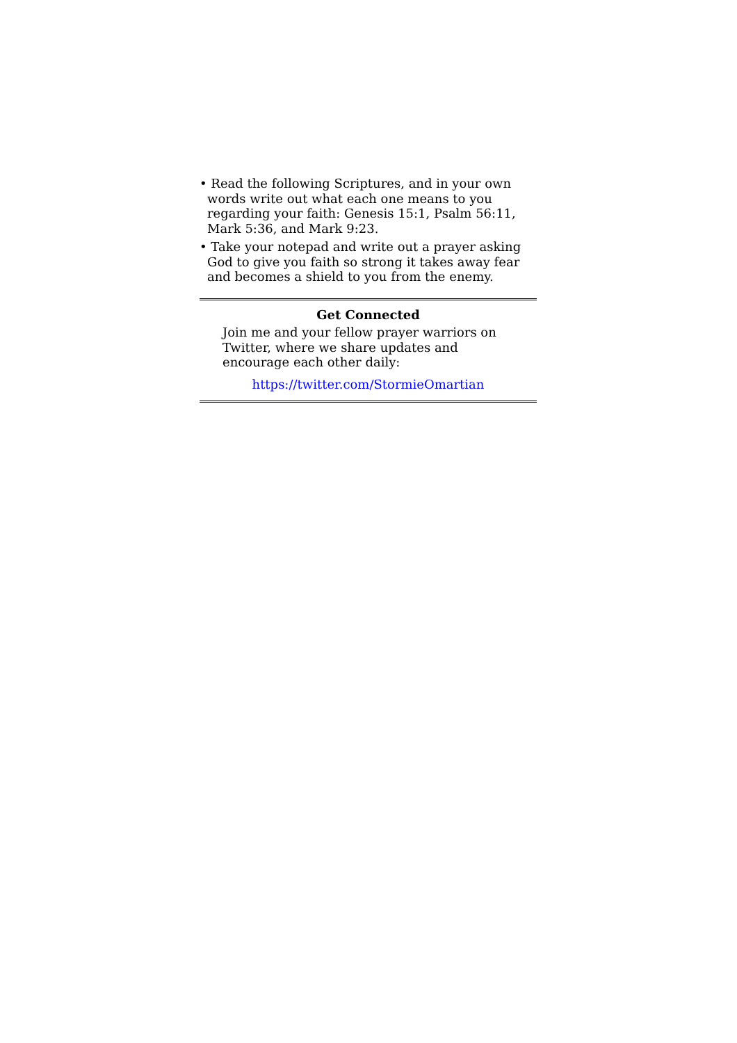• Read the following Scriptures, and in your own words write out what each one means to you regarding your faith: Genesis 15:1, Psalm 56:11, Mark 5:36, and Mark 9:23.
• Take your notepad and write out a prayer asking God to give you faith so strong it takes away fear and becomes a shield to you from the enemy.
Get Connected
Join me and your fellow prayer warriors on Twitter, where we share updates and encourage each other daily:
https://twitter.com/StormieOmartian